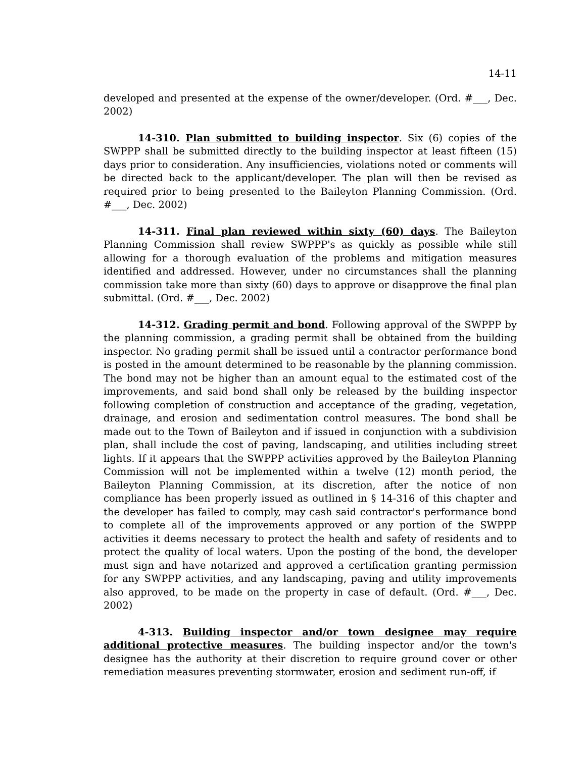14-11
developed and presented at the expense of the owner/developer. (Ord. #___, Dec. 2002)
14-310. Plan submitted to building inspector. Six (6) copies of the SWPPP shall be submitted directly to the building inspector at least fifteen (15) days prior to consideration. Any insufficiencies, violations noted or comments will be directed back to the applicant/developer. The plan will then be revised as required prior to being presented to the Baileyton Planning Commission. (Ord. #___, Dec. 2002)
14-311. Final plan reviewed within sixty (60) days. The Baileyton Planning Commission shall review SWPPP's as quickly as possible while still allowing for a thorough evaluation of the problems and mitigation measures identified and addressed. However, under no circumstances shall the planning commission take more than sixty (60) days to approve or disapprove the final plan submittal. (Ord. #___, Dec. 2002)
14-312. Grading permit and bond. Following approval of the SWPPP by the planning commission, a grading permit shall be obtained from the building inspector. No grading permit shall be issued until a contractor performance bond is posted in the amount determined to be reasonable by the planning commission. The bond may not be higher than an amount equal to the estimated cost of the improvements, and said bond shall only be released by the building inspector following completion of construction and acceptance of the grading, vegetation, drainage, and erosion and sedimentation control measures. The bond shall be made out to the Town of Baileyton and if issued in conjunction with a subdivision plan, shall include the cost of paving, landscaping, and utilities including street lights. If it appears that the SWPPP activities approved by the Baileyton Planning Commission will not be implemented within a twelve (12) month period, the Baileyton Planning Commission, at its discretion, after the notice of non compliance has been properly issued as outlined in § 14-316 of this chapter and the developer has failed to comply, may cash said contractor's performance bond to complete all of the improvements approved or any portion of the SWPPP activities it deems necessary to protect the health and safety of residents and to protect the quality of local waters. Upon the posting of the bond, the developer must sign and have notarized and approved a certification granting permission for any SWPPP activities, and any landscaping, paving and utility improvements also approved, to be made on the property in case of default. (Ord. #___, Dec. 2002)
4-313. Building inspector and/or town designee may require additional protective measures. The building inspector and/or the town's designee has the authority at their discretion to require ground cover or other remediation measures preventing stormwater, erosion and sediment run-off, if